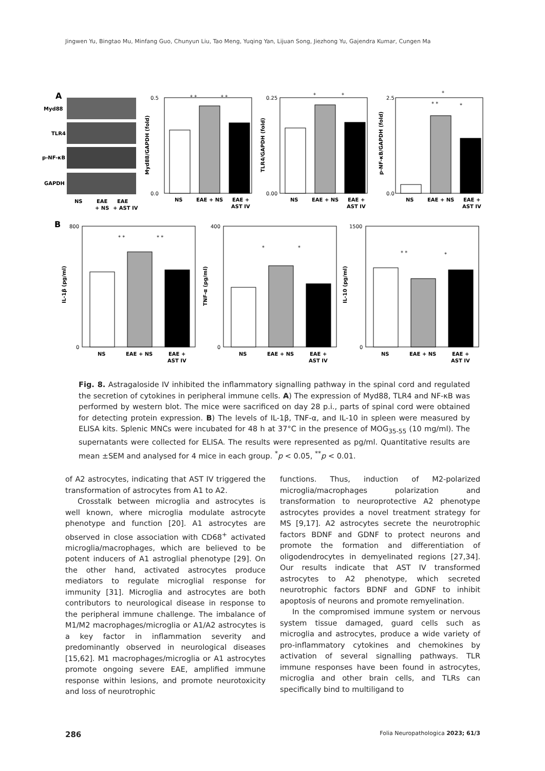Jingwen Yu, Bingtao Mu, Minfang Guo, Chunyun Liu, Tao Meng, Yuqing Yan, Lijuan Song, Jiezhong Yu, Gajendra Kumar, Cungen Ma
A
Myd88
TLR4
p-NF-κB
GAPDH
NS
EAE
EAE
+ NS
+ AST IV
0.5
0.0
0.25
0.00
2.5
0.0
800
0
400
0
1500
0
B
NS
EAE + NS
EAE +
AST IV
NS
EAE + NS
EAE +
AST IV
NS
EAE + NS
EAE +
AST IV
NS
EAE + NS
EAE +
AST IV
NS
EAE + NS
EAE +
AST IV
NS
EAE + NS
EAE +
AST IV
Myd88/GAPDH (fold)
TLR4/GAPDH (fold)
p-NF-κB/GAPDH (fold)
IL-1β (pg/ml)
TNF-α (pg/ml)
IL-10 (pg/ml)
* *
* *
*
*
*
* *
*
* *
* *
*
*
* *
*
Fig. 8. Astragaloside IV inhibited the inflammatory signalling pathway in the spinal cord and regulated the secretion of cytokines in peripheral immune cells. A) The expression of Myd88, TLR4 and NF-κB was performed by western blot. The mice were sacrificed on day 28 p.i., parts of spinal cord were obtained for detecting protein expression. B) The levels of IL-1β, TNF-α, and IL-10 in spleen were measured by ELISA kits. Splenic MNCs were incubated for 48 h at 37°C in the presence of MOG<sub>35-55</sub> (10 mg/ml). The supernatants were collected for ELISA. The results were represented as pg/ml. Quantitative results are mean ±SEM and analysed for 4 mice in each group. <sup>*</sup>p < 0.05, <sup>**</sup>p < 0.01.
of A2 astrocytes, indicating that AST IV triggered the transformation of astrocytes from A1 to A2.
Crosstalk between microglia and astrocytes is well known, where microglia modulate astrocyte phenotype and function [20]. A1 astrocytes are observed in close association with CD68<sup>+</sup> activated microglia/macrophages, which are believed to be potent inducers of A1 astroglial phenotype [29]. On the other hand, activated astrocytes produce mediators to regulate microglial response for immunity [31]. Microglia and astrocytes are both contributors to neurological disease in response to the peripheral immune challenge. The imbalance of M1/M2 macrophages/microglia or A1/A2 astrocytes is a key factor in inflammation severity and predominantly observed in neurological diseases [15,62]. M1 macrophages/microglia or A1 astrocytes promote ongoing severe EAE, amplified immune response within lesions, and promote neurotoxicity and loss of neurotrophic
functions. Thus, induction of M2-polarized microglia/macrophages polarization and transformation to neuroprotective A2 phenotype astrocytes provides a novel treatment strategy for MS [9,17]. A2 astrocytes secrete the neurotrophic factors BDNF and GDNF to protect neurons and promote the formation and differentiation of oligodendrocytes in demyelinated regions [27,34]. Our results indicate that AST IV transformed astrocytes to A2 phenotype, which secreted neurotrophic factors BDNF and GDNF to inhibit apoptosis of neurons and promote remyelination.
In the compromised immune system or nervous system tissue damaged, guard cells such as microglia and astrocytes, produce a wide variety of pro-inflammatory cytokines and chemokines by activation of several signalling pathways. TLR immune responses have been found in astrocytes, microglia and other brain cells, and TLRs can specifically bind to multiligand to
286 Folia Neuropathologica 2023; 61/3